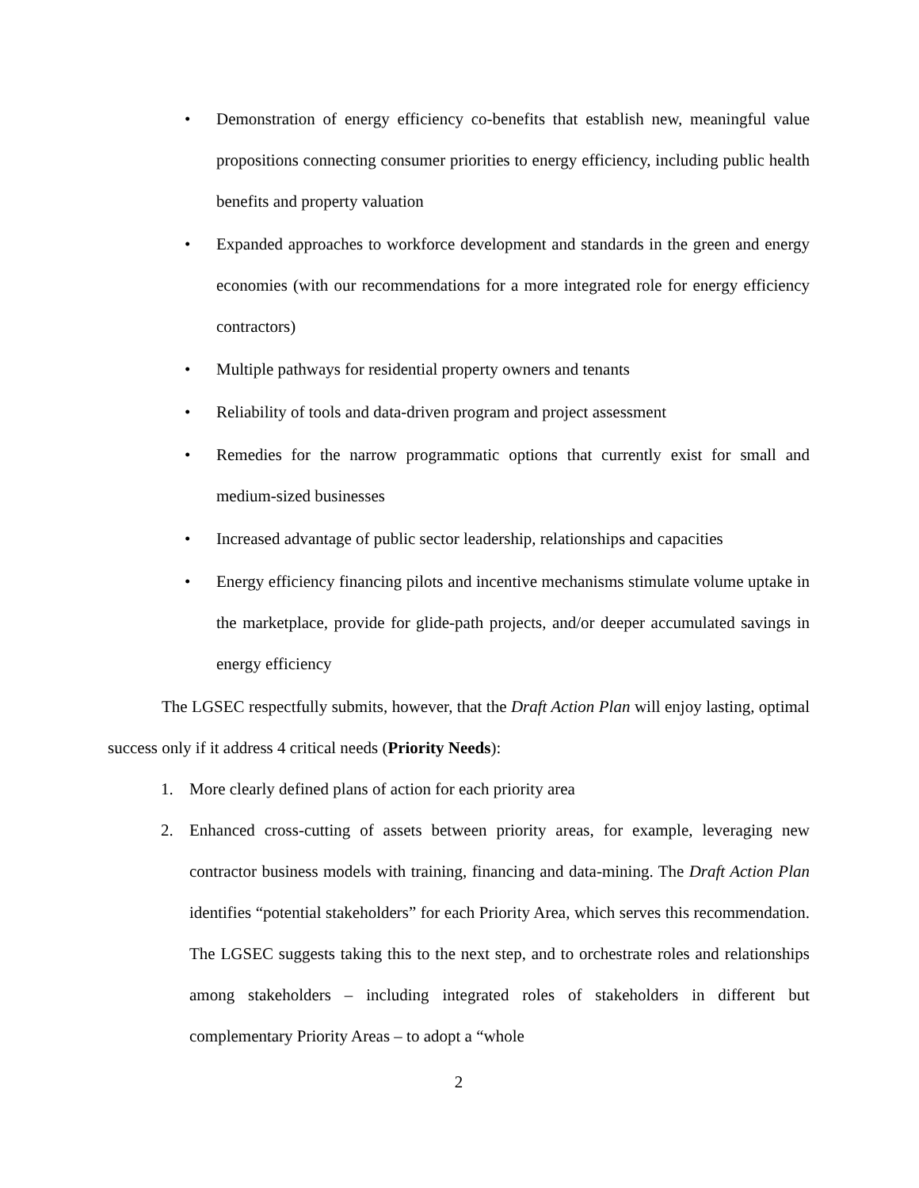• Demonstration of energy efficiency co-benefits that establish new, meaningful value propositions connecting consumer priorities to energy efficiency, including public health benefits and property valuation
• Expanded approaches to workforce development and standards in the green and energy economies (with our recommendations for a more integrated role for energy efficiency contractors)
• Multiple pathways for residential property owners and tenants
• Reliability of tools and data-driven program and project assessment
• Remedies for the narrow programmatic options that currently exist for small and medium-sized businesses
• Increased advantage of public sector leadership, relationships and capacities
• Energy efficiency financing pilots and incentive mechanisms stimulate volume uptake in the marketplace, provide for glide-path projects, and/or deeper accumulated savings in energy efficiency
The LGSEC respectfully submits, however, that the Draft Action Plan will enjoy lasting, optimal success only if it address 4 critical needs (Priority Needs):
1. More clearly defined plans of action for each priority area
2. Enhanced cross-cutting of assets between priority areas, for example, leveraging new contractor business models with training, financing and data-mining. The Draft Action Plan identifies “potential stakeholders” for each Priority Area, which serves this recommendation. The LGSEC suggests taking this to the next step, and to orchestrate roles and relationships among stakeholders – including integrated roles of stakeholders in different but complementary Priority Areas – to adopt a “whole
2